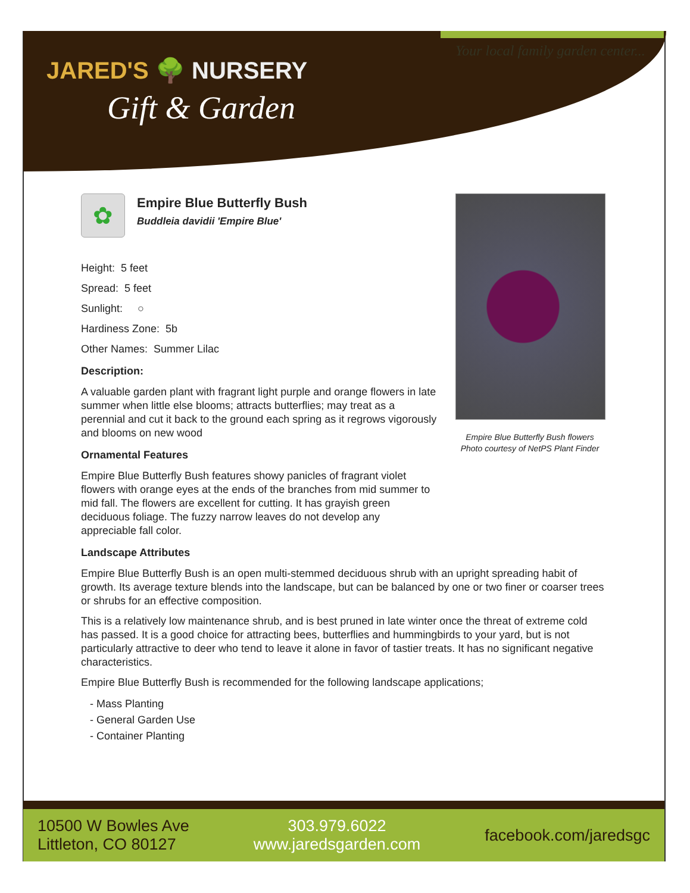JARED'S 🌳 NURSERY
Gift & Garden
Your local family garden center...
✿
Empire Blue Butterfly Bush
Buddleia davidii 'Empire Blue'
Height: 5 feet
Spread: 5 feet
Sunlight: ○
Hardiness Zone: 5b
Other Names: Summer Lilac
Description:
A valuable garden plant with fragrant light purple and orange flowers in late summer when little else blooms; attracts butterflies; may treat as a perennial and cut it back to the ground each spring as it regrows vigorously and blooms on new wood
Ornamental Features
Empire Blue Butterfly Bush features showy panicles of fragrant violet flowers with orange eyes at the ends of the branches from mid summer to mid fall. The flowers are excellent for cutting. It has grayish green deciduous foliage. The fuzzy narrow leaves do not develop any appreciable fall color.
Landscape Attributes
Empire Blue Butterfly Bush is an open multi-stemmed deciduous shrub with an upright spreading habit of growth. Its average texture blends into the landscape, but can be balanced by one or two finer or coarser trees or shrubs for an effective composition.
This is a relatively low maintenance shrub, and is best pruned in late winter once the threat of extreme cold has passed. It is a good choice for attracting bees, butterflies and hummingbirds to your yard, but is not particularly attractive to deer who tend to leave it alone in favor of tastier treats. It has no significant negative characteristics.
Empire Blue Butterfly Bush is recommended for the following landscape applications;
- Mass Planting
- General Garden Use
- Container Planting
Empire Blue Butterfly Bush flowers
Photo courtesy of NetPS Plant Finder
10500 W Bowles Ave
Littleton, CO 80127
303.979.6022
www.jaredsgarden.com
facebook.com/jaredsgc